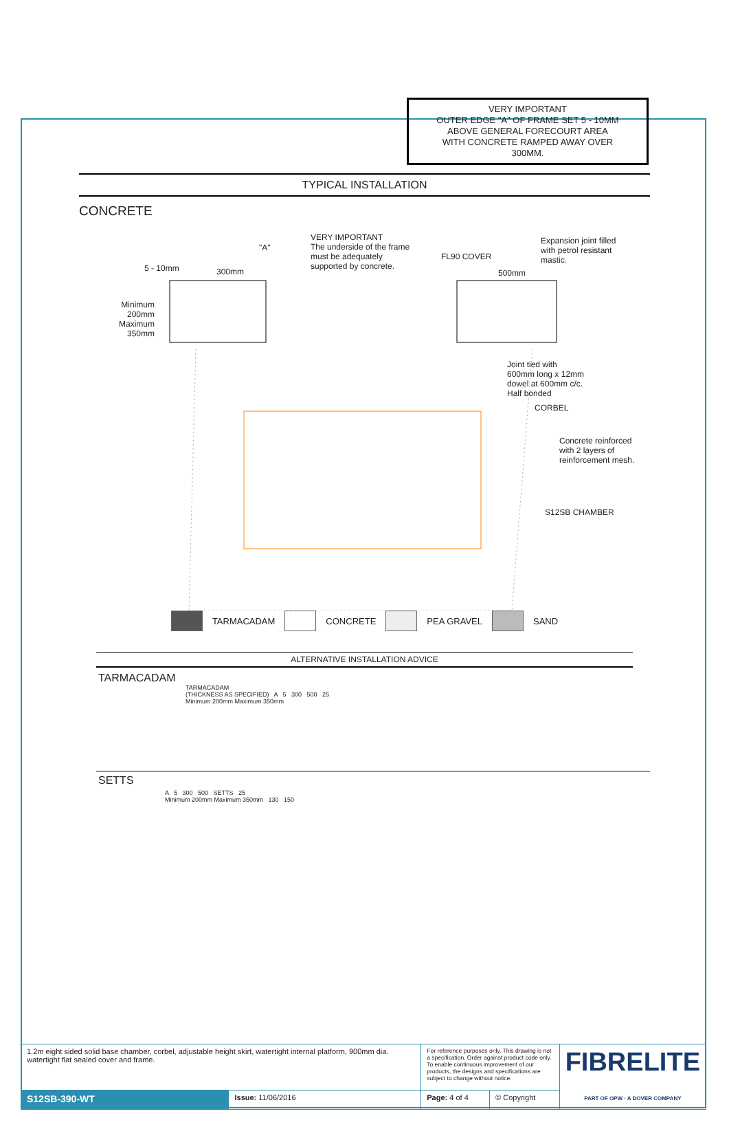VERY IMPORTANT
OUTER EDGE "A" OF FRAME SET 5 - 10MM ABOVE GENERAL FORECOURT AREA WITH CONCRETE RAMPED AWAY OVER 300MM.
TYPICAL INSTALLATION
CONCRETE
VERY IMPORTANT
The underside of the frame
must be adequately
supported by concrete.
"A"
FL90 COVER
Expansion joint filled
with petrol resistant
mastic.
5 - 10mm 300mm 500mm
Minimum
200mm
Maximum
350mm
Joint tied with
600mm long x 12mm
dowel at 600mm c/c.
Half bonded
CORBEL
Concrete reinforced
with 2 layers of
reinforcement mesh.
S12SB CHAMBER
TARMACADAM CONCRETE PEA GRAVEL SAND
ALTERNATIVE INSTALLATION ADVICE
TARMACADAM
TARMACADAM
(THICKNESS AS SPECIFIED) A 5 300 500 25
Minimum 200mm Maximum 350mm
SETTS
A 5 300 500 SETTS 25
Minimum 200mm Maximum 350mm 130 150
| 1.2m eight sided solid base chamber, corbel, adjustable height skirt, watertight internal platform, 900mm dia. watertight flat sealed cover and frame. | | For reference purposes only. This drawing is not a specification. Order against product code only. To enable continuous improvement of our products, the designs and specifications are subject to change without notice. | | FIBRELITE PART OF OPW · A DOVER COMPANY |
| S12SB-390-WT | Issue: 11/06/2016 | Page: 4 of 4 | © Copyright | |